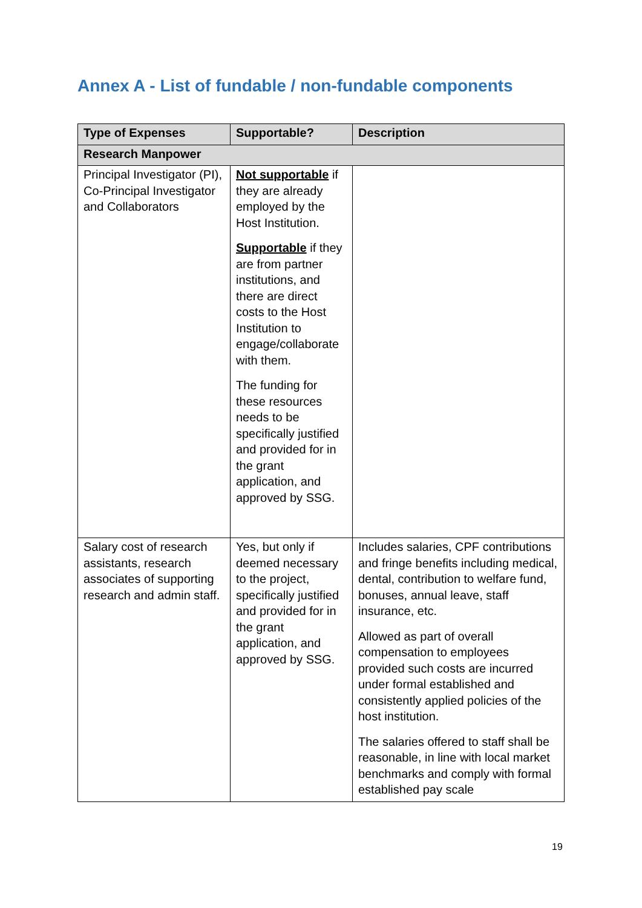Annex A - List of fundable / non-fundable components
| Type of Expenses | Supportable? | Description |
| --- | --- | --- |
| Research Manpower | | |
| Principal Investigator (PI), Co-Principal Investigator and Collaborators | Not supportable if they are already employed by the Host Institution. Supportable if they are from partner institutions, and there are direct costs to the Host Institution to engage/collaborate with them. The funding for these resources needs to be specifically justified and provided for in the grant application, and approved by SSG. | |
| Salary cost of research assistants, research associates of supporting research and admin staff. | Yes, but only if deemed necessary to the project, specifically justified and provided for in the grant application, and approved by SSG. | Includes salaries, CPF contributions and fringe benefits including medical, dental, contribution to welfare fund, bonuses, annual leave, staff insurance, etc. Allowed as part of overall compensation to employees provided such costs are incurred under formal established and consistently applied policies of the host institution. The salaries offered to staff shall be reasonable, in line with local market benchmarks and comply with formal established pay scale |
19